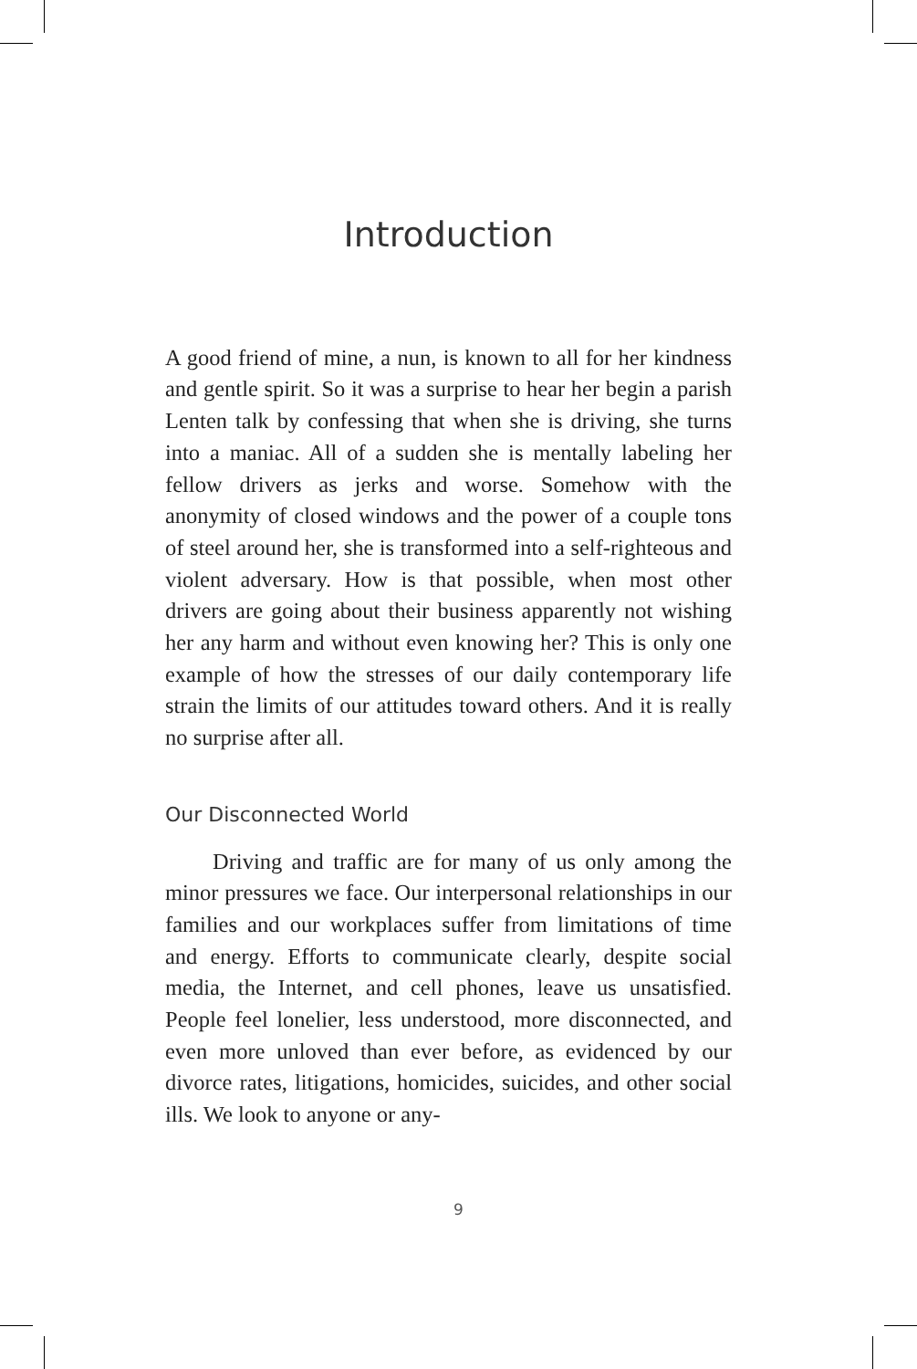Introduction
A good friend of mine, a nun, is known to all for her kindness and gentle spirit. So it was a surprise to hear her begin a parish Lenten talk by confessing that when she is driving, she turns into a maniac. All of a sudden she is mentally labeling her fellow drivers as jerks and worse. Somehow with the anonymity of closed windows and the power of a couple tons of steel around her, she is transformed into a self-righteous and violent adversary. How is that possible, when most other drivers are going about their business apparently not wishing her any harm and without even knowing her? This is only one example of how the stresses of our daily contemporary life strain the limits of our attitudes toward others. And it is really no surprise after all.
Our Disconnected World
Driving and traffic are for many of us only among the minor pressures we face. Our interpersonal relationships in our families and our workplaces suffer from limitations of time and energy. Efforts to communicate clearly, despite social media, the Internet, and cell phones, leave us unsatisfied. People feel lonelier, less understood, more disconnected, and even more unloved than ever before, as evidenced by our divorce rates, litigations, homicides, suicides, and other social ills. We look to anyone or any-
9